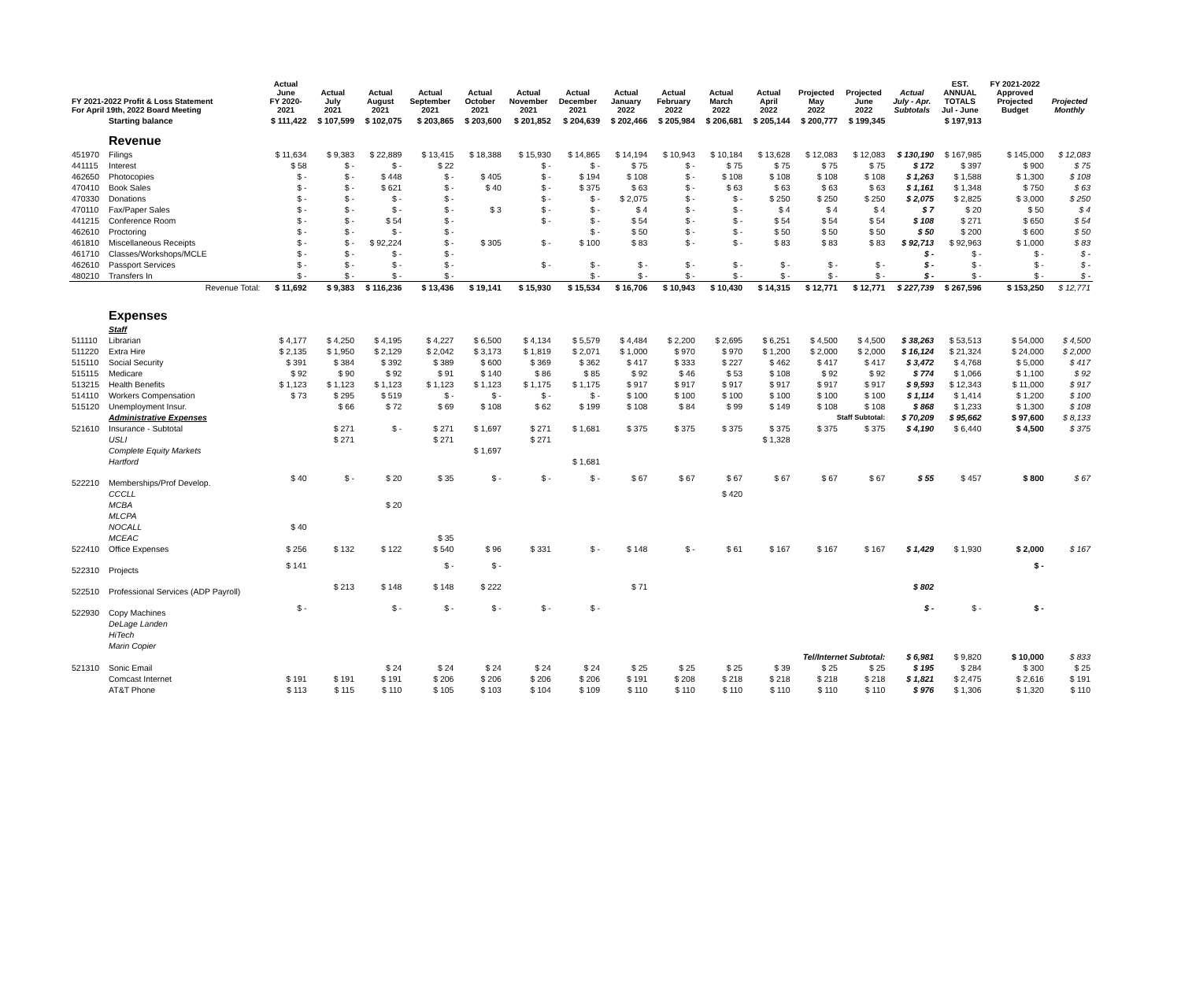| FY 2021-2022 Profit & Loss Statement For April 19th, 2022 Board Meeting | | Actual June FY 2020- 2021 | Actual July 2021 | Actual August 2021 | Actual September 2021 | Actual October 2021 | Actual November 2021 | Actual December 2021 | Actual January 2022 | Actual February 2022 | Actual March 2022 | Actual April 2022 | Projected May 2022 | Projected June 2022 | Actual July - Apr. Subtotals | EST. ANNUAL TOTALS Jul - June | FY 2021-2022 Approved Projected Budget | Projected Monthly |
| --- | --- | --- | --- | --- | --- | --- | --- | --- | --- | --- | --- | --- | --- | --- | --- | --- | --- | --- |
| | Starting balance | $ 111,422 | $ 107,599 | $ 102,075 | $ 203,865 | $ 203,600 | $ 201,852 | $ 204,639 | $ 202,466 | $ 205,984 | $ 206,681 | $ 205,144 | $ 200,777 | $ 199,345 | | $ 197,913 | | |
| | Revenue | | | | | | | | | | | | | | | | | |
| 451970 | Filings | $ 11,634 | $ 9,383 | $ 22,889 | $ 13,415 | $ 18,388 | $ 15,930 | $ 14,865 | $ 14,194 | $ 10,943 | $ 10,184 | $ 13,628 | $ 12,083 | $ 12,083 | $ 130,190 | $ 167,985 | $ 145,000 | $ 12,083 |
| 441115 | Interest | $ 58 | $ - | $ - | $ 22 | | $ - | $ - | $ 75 | $ - | $ 75 | $ 75 | $ 75 | $ 75 | $ 172 | $ 397 | $ 900 | $ 75 |
| 462650 | Photocopies | $ - | $ - | $ 448 | $ - | $ 405 | $ - | $ 194 | $ 108 | $ - | $ 108 | $ 108 | $ 108 | $ 108 | $ 1,263 | $ 1,588 | $ 1,300 | $ 108 |
| 470410 | Book Sales | $ - | $ - | $ 621 | $ - | $ 40 | $ - | $ 375 | $ 63 | $ - | $ 63 | $ 63 | $ 63 | $ 63 | $ 1,161 | $ 1,348 | $ 750 | $ 63 |
| 470330 | Donations | $ - | $ - | $ - | $ - | | $ - | $ - | $ 2,075 | $ - | $ - | $ 250 | $ 250 | $ 250 | $ 2,075 | $ 2,825 | $ 3,000 | $ 250 |
| 470110 | Fax/Paper Sales | $ - | $ - | $ - | $ - | $ 3 | $ - | $ - | $ 4 | $ - | $ - | $ 4 | $ 4 | $ 4 | $ 7 | $ 20 | $ 50 | $ 4 |
| 441215 | Conference Room | $ - | $ - | $ 54 | $ - | | $ - | $ - | $ 54 | $ - | $ - | $ 54 | $ 54 | $ 54 | $ 108 | $ 271 | $ 650 | $ 54 |
| 462610 | Proctoring | $ - | $ - | $ - | $ - | | | $ - | $ 50 | $ - | $ - | $ 50 | $ 50 | $ 50 | $ 50 | $ 200 | $ 600 | $ 50 |
| 461810 | Miscellaneous Receipts | $ - | $ - | $ 92,224 | $ - | $ 305 | $ - | $ 100 | $ 83 | $ - | $ - | $ 83 | $ 83 | $ 83 | $ 92,713 | $ 92,963 | $ 1,000 | $ 83 |
| 461710 | Classes/Workshops/MCLE | $ - | $ - | $ - | $ - | | | | | | | | | | $ - | $ - | $ - | $ - |
| 462610 | Passport Services | $ - | $ - | $ - | $ - | | $ - | $ - | $ - | $ - | $ - | $ - | $ - | $ - | $ - | $ - | $ - | $ - |
| 480210 | Transfers In | $ - | $ - | $ - | $ - | | | $ - | $ - | $ - | $ - | $ - | $ - | $ - | $ - | $ - | $ - | $ - |
| | Revenue Total: | $ 11,692 | $ 9,383 | $ 116,236 | $ 13,436 | $ 19,141 | $ 15,930 | $ 15,534 | $ 16,706 | $ 10,943 | $ 10,430 | $ 14,315 | $ 12,771 | $ 12,771 | $ 227,739 | $ 267,596 | $ 153,250 | $ 12,771 |
| | Expenses | | | | | | | | | | | | | | | | | |
| | Staff | | | | | | | | | | | | | | | | | |
| 511110 | Librarian | $ 4,177 | $ 4,250 | $ 4,195 | $ 4,227 | $ 6,500 | $ 4,134 | $ 5,579 | $ 4,484 | $ 2,200 | $ 2,695 | $ 6,251 | $ 4,500 | $ 4,500 | $ 38,263 | $ 53,513 | $ 54,000 | $ 4,500 |
| 511220 | Extra Hire | $ 2,135 | $ 1,950 | $ 2,129 | $ 2,042 | $ 3,173 | $ 1,819 | $ 2,071 | $ 1,000 | $ 970 | $ 970 | $ 1,200 | $ 2,000 | $ 2,000 | $ 16,124 | $ 21,324 | $ 24,000 | $ 2,000 |
| 515110 | Social Security | $ 391 | $ 384 | $ 392 | $ 389 | $ 600 | $ 369 | $ 362 | $ 417 | $ 333 | $ 227 | $ 462 | $ 417 | $ 417 | $ 3,472 | $ 4,768 | $ 5,000 | $ 417 |
| 515115 | Medicare | $ 92 | $ 90 | $ 92 | $ 91 | $ 140 | $ 86 | $ 85 | $ 92 | $ 46 | $ 53 | $ 108 | $ 92 | $ 92 | $ 774 | $ 1,066 | $ 1,100 | $ 92 |
| 513215 | Health Benefits | $ 1,123 | $ 1,123 | $ 1,123 | $ 1,123 | $ 1,123 | $ 1,175 | $ 1,175 | $ 917 | $ 917 | $ 917 | $ 917 | $ 917 | $ 917 | $ 9,593 | $ 12,343 | $ 11,000 | $ 917 |
| 514110 | Workers Compensation | $ 73 | $ 295 | $ 519 | $ - | $ - | $ - | $ - | $ 100 | $ 100 | $ 100 | $ 100 | $ 100 | $ 100 | $ 1,114 | $ 1,414 | $ 1,200 | $ 100 |
| 515120 | Unemployment Insur. | | $ 66 | $ 72 | $ 69 | $ 108 | $ 62 | $ 199 | $ 108 | $ 84 | $ 99 | $ 149 | $ 108 | $ 108 | $ 868 | $ 1,233 | $ 1,300 | $ 108 |
| | Administrative Expenses | Staff Subtotal: | | | | | | | | | | | | | $ 70,209 | $ 95,662 | $ 97,600 | $ 8,133 |
| 521610 | Insurance - Subtotal | | $ 271 | $ - | $ 271 | $ 1,697 | $ 271 | $ 1,681 | $ 375 | $ 375 | $ 375 | $ 375 | $ 375 | $ 375 | $ 4,190 | $ 6,440 | $ 4,500 | $ 375 |
| | USLI | | $ 271 | | $ 271 | | $ 271 | | | | | $ 1,328 | | | | | | |
| | Complete Equity Markets | | | | | $ 1,697 | | | | | | | | | | | | |
| | Hartford | | | | | | | $ 1,681 | | | | | | | | | | |
| 522210 | Memberships/Prof Develop. | $ 40 | $ - | $ 20 | $ 35 | $ - | $ - | $ - | $ 67 | $ 67 | $ 67 | $ 67 | $ 67 | $ 67 | $ 55 | $ 457 | $ 800 | $ 67 |
| | CCCLL | | | | | | | | | | $ 420 | | | | | | | |
| | MCBA | | | $ 20 | | | | | | | | | | | | | | |
| | MLCPA | | | | | | | | | | | | | | | | | |
| | NOCALL | $ 40 | | | | | | | | | | | | | | | | |
| | MCEAC | | | | $ 35 | | | | | | | | | | | | | |
| 522410 | Office Expenses | $ 256 | $ 132 | $ 122 | $ 540 | $ 96 | $ 331 | $ - | $ 148 | $ - | $ 61 | $ 167 | $ 167 | $ 167 | $ 1,429 | $ 1,930 | $ 2,000 | $ 167 |
| 522310 | Projects | $ 141 | | | $ - | $ - | | | | | | | | | | | $ - | |
| 522510 | Professional Services (ADP Payroll) | | $ 213 | $ 148 | $ 148 | $ 222 | | | $ 71 | | | | | | $ 802 | | | |
| 522930 | Copy Machines | $ - | | $ - | $ - | $ - | $ - | $ - | | | | | | | $ - | $ - | $ - | |
| | DeLage Landen | | | | | | | | | | | | | | | | | |
| | HiTech | | | | | | | | | | | | | | | | | |
| | Marin Copier | | | | | | | | | | | | | | | | | |
| | | Tel/Internet Subtotal: | | | | | | | | | | | | | $ 6,981 | $ 9,820 | $ 10,000 | $ 833 |
| 521310 | Sonic Email | | | $ 24 | $ 24 | $ 24 | $ 24 | $ 24 | $ 25 | $ 25 | $ 25 | $ 39 | $ 25 | $ 25 | $ 195 | $ 284 | $ 300 | $ 25 |
| | Comcast Internet | $ 191 | $ 191 | $ 191 | $ 206 | $ 206 | $ 206 | $ 206 | $ 191 | $ 208 | $ 218 | $ 218 | $ 218 | $ 218 | $ 1,821 | $ 2,475 | $ 2,616 | $ 191 |
| | AT&T Phone | $ 113 | $ 115 | $ 110 | $ 105 | $ 103 | $ 104 | $ 109 | $ 110 | $ 110 | $ 110 | $ 110 | $ 110 | $ 110 | $ 976 | $ 1,306 | $ 1,320 | $ 110 |